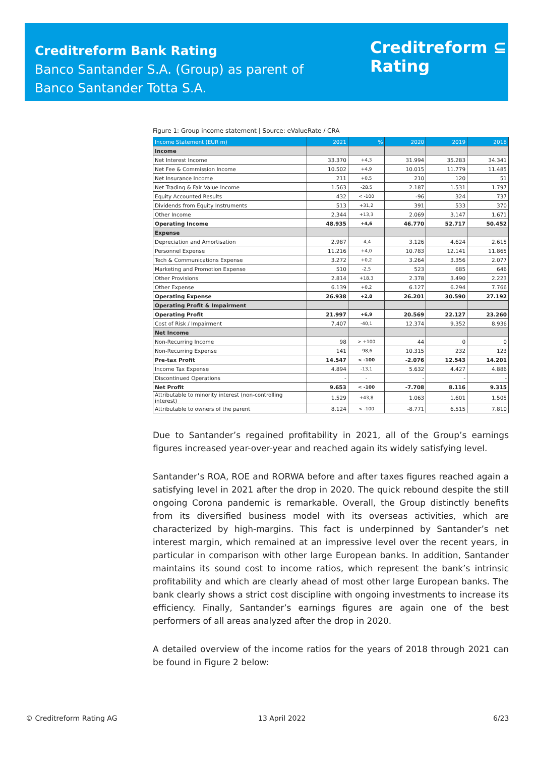Creditreform Bank Rating
Banco Santander S.A. (Group) as parent of
Banco Santander Totta S.A.
Creditreform ⊆
Rating
Figure 1: Group income statement | Source: eValueRate / CRA
| Income Statement (EUR m) | 2021 | % | 2020 | 2019 | 2018 |
| --- | --- | --- | --- | --- | --- |
| Income | | | | | |
| Net Interest Income | 33.370 | +4,3 | 31.994 | 35.283 | 34.341 |
| Net Fee & Commission Income | 10.502 | +4,9 | 10.015 | 11.779 | 11.485 |
| Net Insurance Income | 211 | +0,5 | 210 | 120 | 51 |
| Net Trading & Fair Value Income | 1.563 | -28,5 | 2.187 | 1.531 | 1.797 |
| Equity Accounted Results | 432 | < -100 | -96 | 324 | 737 |
| Dividends from Equity Instruments | 513 | +31,2 | 391 | 533 | 370 |
| Other Income | 2.344 | +13,3 | 2.069 | 3.147 | 1.671 |
| Operating Income | 48.935 | +4,6 | 46.770 | 52.717 | 50.452 |
| Expense | | | | | |
| Depreciation and Amortisation | 2.987 | -4,4 | 3.126 | 4.624 | 2.615 |
| Personnel Expense | 11.216 | +4,0 | 10.783 | 12.141 | 11.865 |
| Tech & Communications Expense | 3.272 | +0,2 | 3.264 | 3.356 | 2.077 |
| Marketing and Promotion Expense | 510 | -2,5 | 523 | 685 | 646 |
| Other Provisions | 2.814 | +18,3 | 2.378 | 3.490 | 2.223 |
| Other Expense | 6.139 | +0,2 | 6.127 | 6.294 | 7.766 |
| Operating Expense | 26.938 | +2,8 | 26.201 | 30.590 | 27.192 |
| Operating Profit & Impairment | | | | | |
| Operating Profit | 21.997 | +6,9 | 20.569 | 22.127 | 23.260 |
| Cost of Risk / Impairment | 7.407 | -40,1 | 12.374 | 9.352 | 8.936 |
| Net Income | | | | | |
| Non-Recurring Income | 98 | > +100 | 44 | 0 | 0 |
| Non-Recurring Expense | 141 | -98,6 | 10.315 | 232 | 123 |
| Pre-tax Profit | 14.547 | < -100 | -2.076 | 12.543 | 14.201 |
| Income Tax Expense | 4.894 | -13,1 | 5.632 | 4.427 | 4.886 |
| Discontinued Operations | - | - | - | - | - |
| Net Profit | 9.653 | < -100 | -7.708 | 8.116 | 9.315 |
| Attributable to minority interest (non-controlling interest) | 1.529 | +43,8 | 1.063 | 1.601 | 1.505 |
| Attributable to owners of the parent | 8.124 | < -100 | -8.771 | 6.515 | 7.810 |
Due to Santander’s regained profitability in 2021, all of the Group’s earnings figures increased year-over-year and reached again its widely satisfying level.
Santander’s ROA, ROE and RORWA before and after taxes figures reached again a satisfying level in 2021 after the drop in 2020. The quick rebound despite the still ongoing Corona pandemic is remarkable. Overall, the Group distinctly benefits from its diversified business model with its overseas activities, which are characterized by high-margins. This fact is underpinned by Santander’s net interest margin, which remained at an impressive level over the recent years, in particular in comparison with other large European banks. In addition, Santander maintains its sound cost to income ratios, which represent the bank’s intrinsic profitability and which are clearly ahead of most other large European banks. The bank clearly shows a strict cost discipline with ongoing investments to increase its efficiency. Finally, Santander’s earnings figures are again one of the best performers of all areas analyzed after the drop in 2020.
A detailed overview of the income ratios for the years of 2018 through 2021 can be found in Figure 2 below:
© Creditreform Rating AG 13 April 2022 6/23